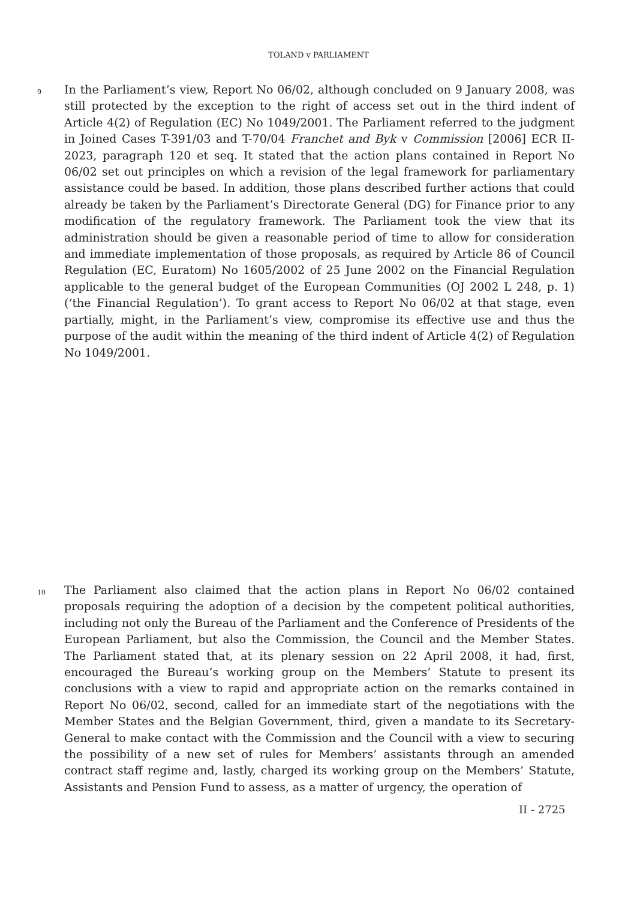TOLAND v PARLIAMENT
9 In the Parliament’s view, Report No 06/02, although concluded on 9 January 2008, was still protected by the exception to the right of access set out in the third indent of Article 4(2) of Regulation (EC) No 1049/2001. The Parliament referred to the judgment in Joined Cases T-391/03 and T-70/04 Franchet and Byk v Commission [2006] ECR II-2023, paragraph 120 et seq. It stated that the action plans contained in Report No 06/02 set out principles on which a revision of the legal framework for parliamentary assistance could be based. In addition, those plans described further actions that could already be taken by the Parliament’s Directorate General (DG) for Finance prior to any modification of the regulatory framework. The Parliament took the view that its administration should be given a reasonable period of time to allow for consideration and immediate implementation of those proposals, as required by Article 86 of Council Regulation (EC, Euratom) No 1605/2002 of 25 June 2002 on the Financial Regulation applicable to the general budget of the European Communities (OJ 2002 L 248, p. 1) (‘the Financial Regulation’). To grant access to Report No 06/02 at that stage, even partially, might, in the Parliament’s view, compromise its effective use and thus the purpose of the audit within the meaning of the third indent of Article 4(2) of Regulation No 1049/2001.
10 The Parliament also claimed that the action plans in Report No 06/02 contained proposals requiring the adoption of a decision by the competent political authorities, including not only the Bureau of the Parliament and the Conference of Presidents of the European Parliament, but also the Commission, the Council and the Member States. The Parliament stated that, at its plenary session on 22 April 2008, it had, first, encouraged the Bureau’s working group on the Members’ Statute to present its conclusions with a view to rapid and appropriate action on the remarks contained in Report No 06/02, second, called for an immediate start of the negotiations with the Member States and the Belgian Government, third, given a mandate to its Secretary-General to make contact with the Commission and the Council with a view to securing the possibility of a new set of rules for Members’ assistants through an amended contract staff regime and, lastly, charged its working group on the Members’ Statute, Assistants and Pension Fund to assess, as a matter of urgency, the operation of
II - 2725